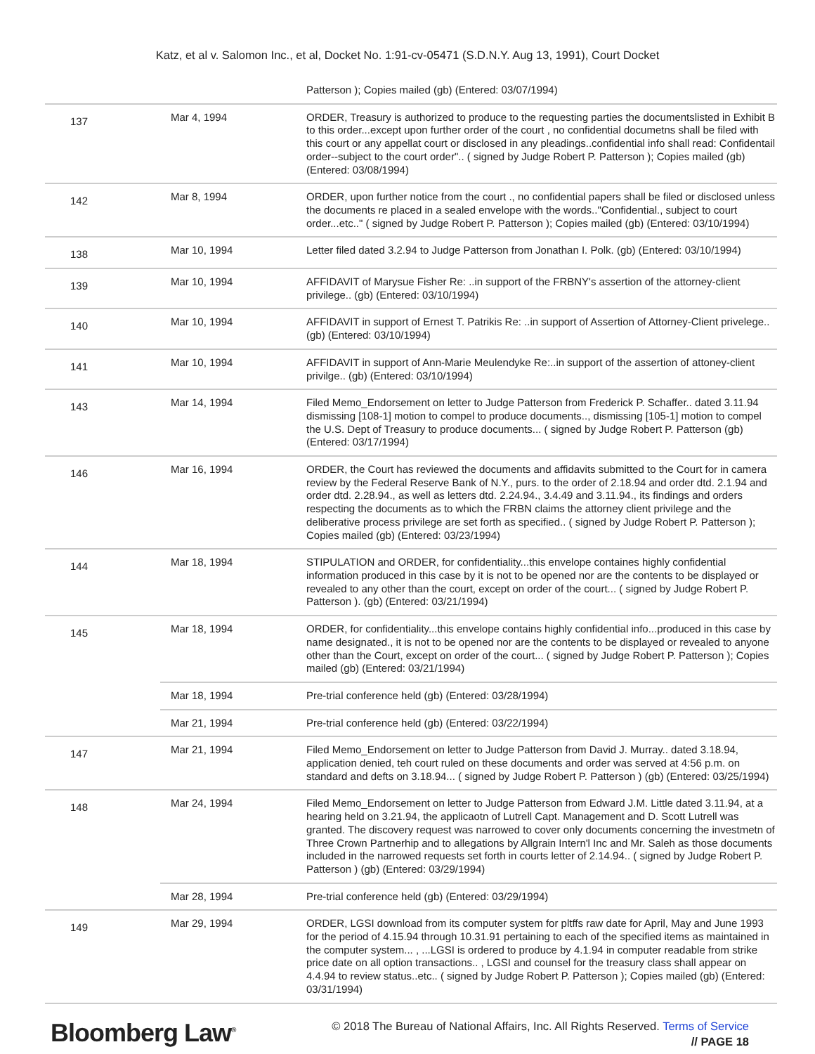Katz, et al v. Salomon Inc., et al, Docket No. 1:91-cv-05471 (S.D.N.Y. Aug 13, 1991), Court Docket
| | | Patterson ); Copies mailed (gb) (Entered: 03/07/1994) |
| 137 | Mar 4, 1994 | ORDER, Treasury is authorized to produce to the requesting parties the documentslisted in Exhibit B to this order...except upon further order of the court , no confidential documetns shall be filed with this court or any appellat court or disclosed in any pleadings..confidential info shall read: Confidentail order--subject to the court order".. ( signed by Judge Robert P. Patterson ); Copies mailed (gb) (Entered: 03/08/1994) |
| 142 | Mar 8, 1994 | ORDER, upon further notice from the court ., no confidential papers shall be filed or disclosed unless the documents re placed in a sealed envelope with the words.."Confidential., subject to court order...etc.." ( signed by Judge Robert P. Patterson ); Copies mailed (gb) (Entered: 03/10/1994) |
| 138 | Mar 10, 1994 | Letter filed dated 3.2.94 to Judge Patterson from Jonathan I. Polk. (gb) (Entered: 03/10/1994) |
| 139 | Mar 10, 1994 | AFFIDAVIT of Marysue Fisher Re: ..in support of the FRBNY's assertion of the attorney-client privilege.. (gb) (Entered: 03/10/1994) |
| 140 | Mar 10, 1994 | AFFIDAVIT in support of Ernest T. Patrikis Re: ..in support of Assertion of Attorney-Client privelege.. (gb) (Entered: 03/10/1994) |
| 141 | Mar 10, 1994 | AFFIDAVIT in support of Ann-Marie Meulendyke Re:..in support of the assertion of attoney-client privilge.. (gb) (Entered: 03/10/1994) |
| 143 | Mar 14, 1994 | Filed Memo_Endorsement on letter to Judge Patterson from Frederick P. Schaffer.. dated 3.11.94 dismissing [108-1] motion to compel to produce documents.., dismissing [105-1] motion to compel the U.S. Dept of Treasury to produce documents... ( signed by Judge Robert P. Patterson (gb) (Entered: 03/17/1994) |
| 146 | Mar 16, 1994 | ORDER, the Court has reviewed the documents and affidavits submitted to the Court for in camera review by the Federal Reserve Bank of N.Y., purs. to the order of 2.18.94 and order dtd. 2.1.94 and order dtd. 2.28.94., as well as letters dtd. 2.24.94., 3.4.49 and 3.11.94., its findings and orders respecting the documents as to which the FRBN claims the attorney client privilege and the deliberative process privilege are set forth as specified.. ( signed by Judge Robert P. Patterson ); Copies mailed (gb) (Entered: 03/23/1994) |
| 144 | Mar 18, 1994 | STIPULATION and ORDER, for confidentiality...this envelope containes highly confidential information produced in this case by it is not to be opened nor are the contents to be displayed or revealed to any other than the court, except on order of the court... ( signed by Judge Robert P. Patterson ). (gb) (Entered: 03/21/1994) |
| 145 | Mar 18, 1994 | ORDER, for confidentiality...this envelope contains highly confidential info...produced in this case by name designated., it is not to be opened nor are the contents to be displayed or revealed to anyone other than the Court, except on order of the court... ( signed by Judge Robert P. Patterson ); Copies mailed (gb) (Entered: 03/21/1994) |
| | Mar 18, 1994 | Pre-trial conference held (gb) (Entered: 03/28/1994) |
| | Mar 21, 1994 | Pre-trial conference held (gb) (Entered: 03/22/1994) |
| 147 | Mar 21, 1994 | Filed Memo_Endorsement on letter to Judge Patterson from David J. Murray.. dated 3.18.94, application denied, teh court ruled on these documents and order was served at 4:56 p.m. on standard and defts on 3.18.94... ( signed by Judge Robert P. Patterson ) (gb) (Entered: 03/25/1994) |
| 148 | Mar 24, 1994 | Filed Memo_Endorsement on letter to Judge Patterson from Edward J.M. Little dated 3.11.94, at a hearing held on 3.21.94, the applicaotn of Lutrell Capt. Management and D. Scott Lutrell was granted. The discovery request was narrowed to cover only documents concerning the investmetn of Three Crown Partnerhip and to allegations by Allgrain Intern'l Inc and Mr. Saleh as those documents included in the narrowed requests set forth in courts letter of 2.14.94.. ( signed by Judge Robert P. Patterson ) (gb) (Entered: 03/29/1994) |
| | Mar 28, 1994 | Pre-trial conference held (gb) (Entered: 03/29/1994) |
| 149 | Mar 29, 1994 | ORDER, LGSI download from its computer system for pltffs raw date for April, May and June 1993 for the period of 4.15.94 through 10.31.91 pertaining to each of the specified items as maintained in the computer system... , ...LGSI is ordered to produce by 4.1.94 in computer readable from strike price date on all option transactions.. , LGSI and counsel for the treasury class shall appear on 4.4.94 to review status..etc.. ( signed by Judge Robert P. Patterson ); Copies mailed (gb) (Entered: 03/31/1994) |
Bloomberg Law<sup>®</sup>
© 2018 The Bureau of National Affairs, Inc. All Rights Reserved. Terms of Service
// PAGE 18